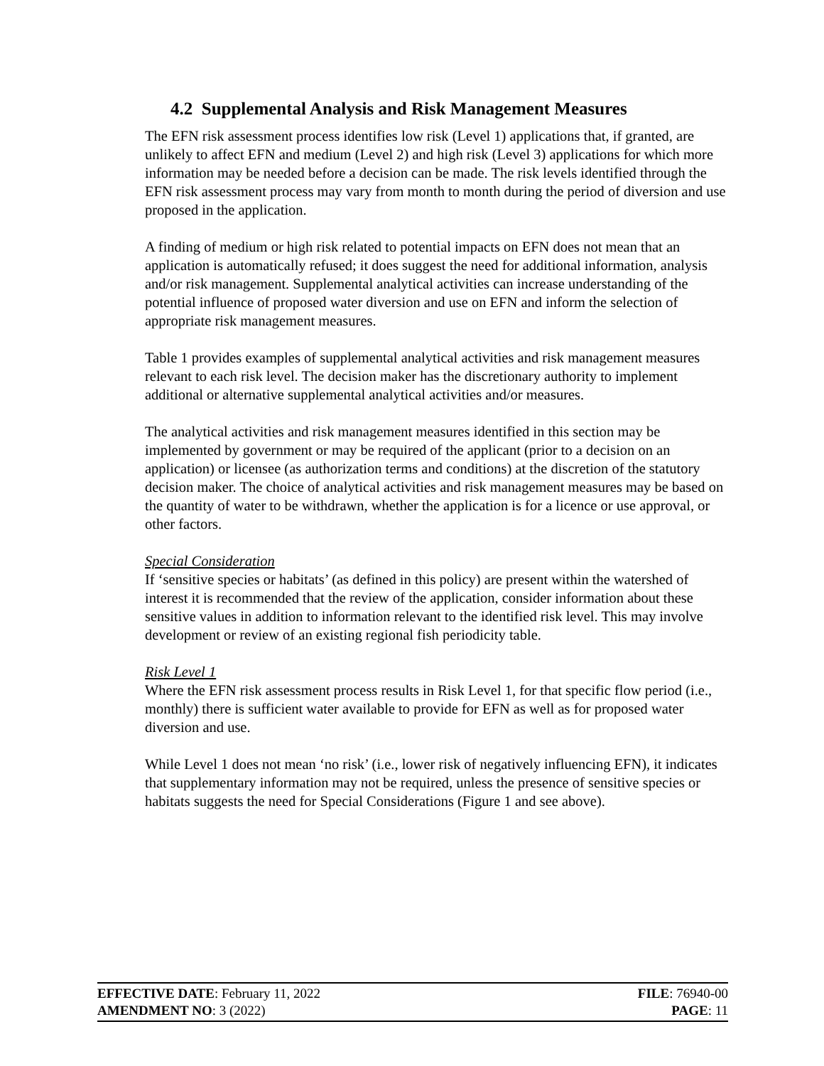4.2 Supplemental Analysis and Risk Management Measures
The EFN risk assessment process identifies low risk (Level 1) applications that, if granted, are unlikely to affect EFN and medium (Level 2) and high risk (Level 3) applications for which more information may be needed before a decision can be made. The risk levels identified through the EFN risk assessment process may vary from month to month during the period of diversion and use proposed in the application.
A finding of medium or high risk related to potential impacts on EFN does not mean that an application is automatically refused; it does suggest the need for additional information, analysis and/or risk management. Supplemental analytical activities can increase understanding of the potential influence of proposed water diversion and use on EFN and inform the selection of appropriate risk management measures.
Table 1 provides examples of supplemental analytical activities and risk management measures relevant to each risk level. The decision maker has the discretionary authority to implement additional or alternative supplemental analytical activities and/or measures.
The analytical activities and risk management measures identified in this section may be implemented by government or may be required of the applicant (prior to a decision on an application) or licensee (as authorization terms and conditions) at the discretion of the statutory decision maker. The choice of analytical activities and risk management measures may be based on the quantity of water to be withdrawn, whether the application is for a licence or use approval, or other factors.
Special Consideration
If ‘sensitive species or habitats’ (as defined in this policy) are present within the watershed of interest it is recommended that the review of the application, consider information about these sensitive values in addition to information relevant to the identified risk level. This may involve development or review of an existing regional fish periodicity table.
Risk Level 1
Where the EFN risk assessment process results in Risk Level 1, for that specific flow period (i.e., monthly) there is sufficient water available to provide for EFN as well as for proposed water diversion and use.
While Level 1 does not mean ‘no risk’ (i.e., lower risk of negatively influencing EFN), it indicates that supplementary information may not be required, unless the presence of sensitive species or habitats suggests the need for Special Considerations (Figure 1 and see above).
EFFECTIVE DATE: February 11, 2022 FILE: 76940-00
AMENDMENT NO: 3 (2022) PAGE: 11